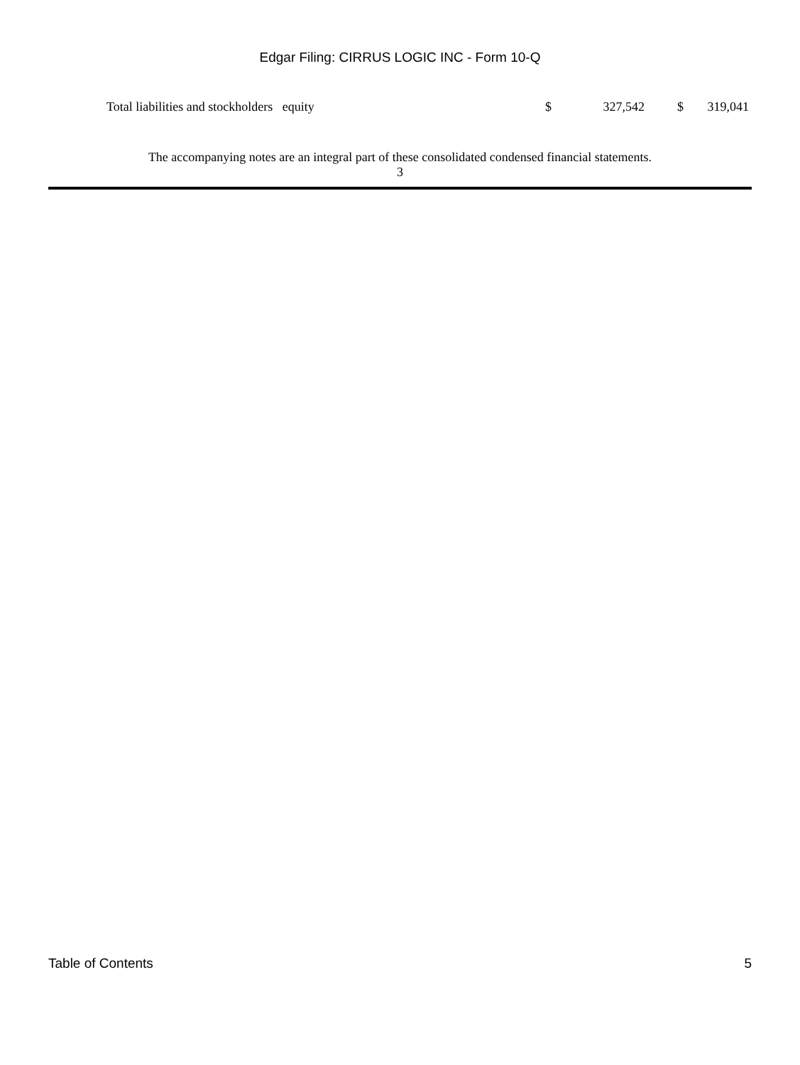Edgar Filing: CIRRUS LOGIC INC - Form 10-Q
| Total liabilities and stockholders equity | $ | 327,542 | $ | 319,041 |
The accompanying notes are an integral part of these consolidated condensed financial statements.
3
Table of Contents 5